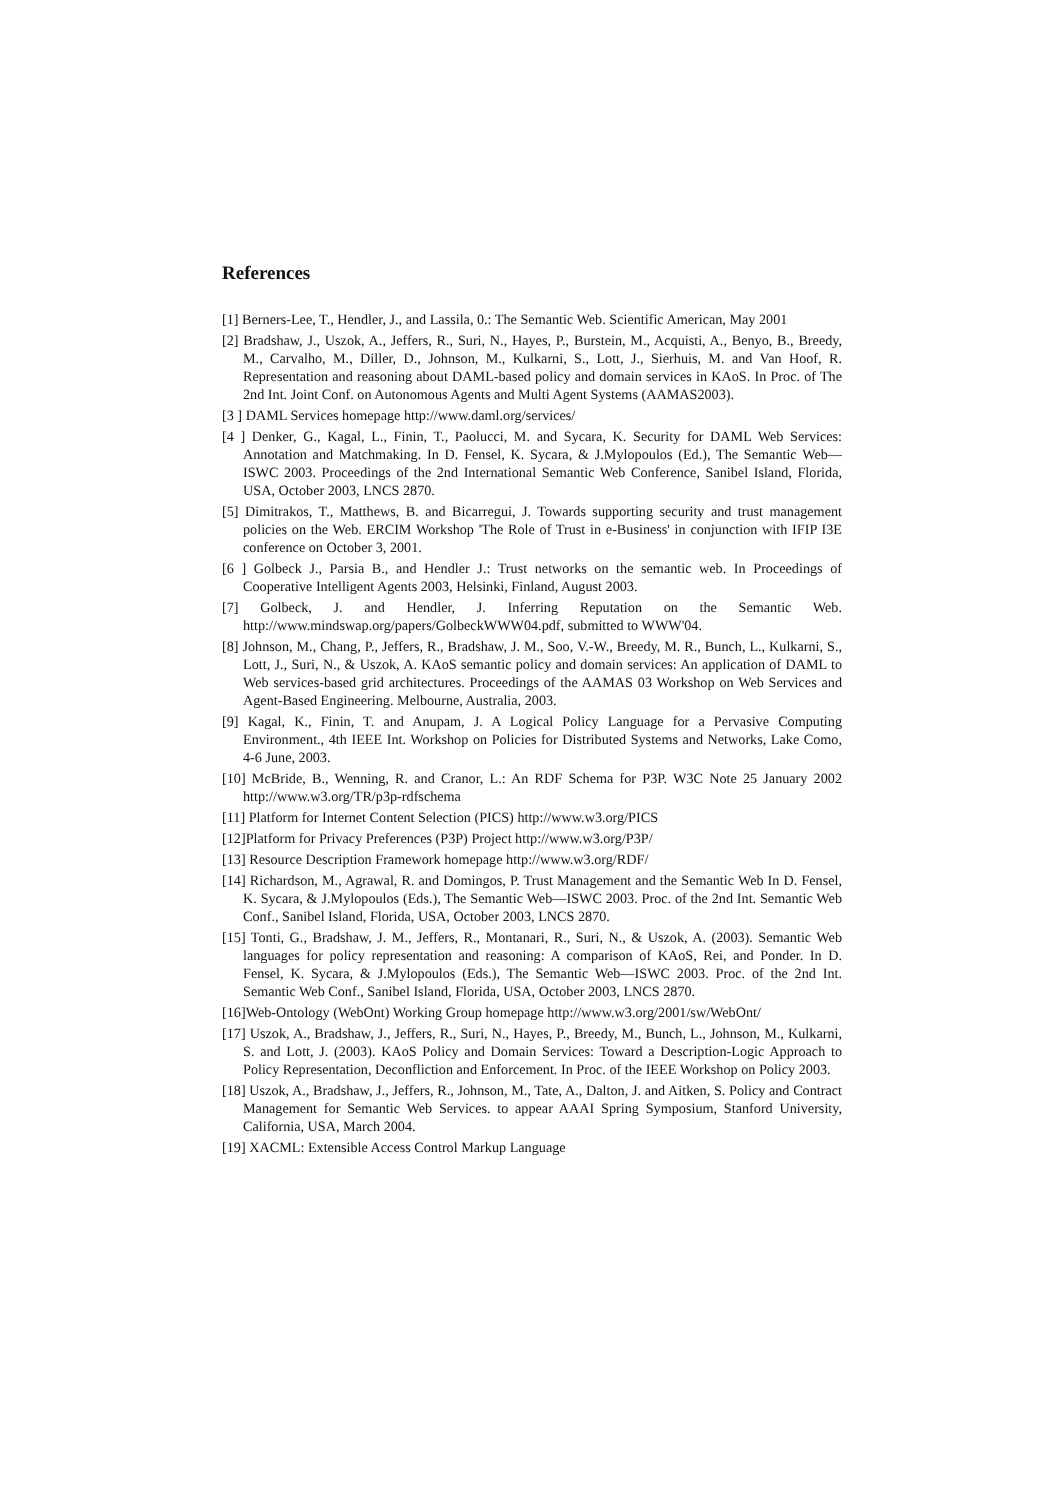References
[1] Berners-Lee, T., Hendler, J., and Lassila, 0.: The Semantic Web. Scientific American, May 2001
[2] Bradshaw, J., Uszok, A., Jeffers, R., Suri, N., Hayes, P., Burstein, M., Acquisti, A., Benyo, B., Breedy, M., Carvalho, M., Diller, D., Johnson, M., Kulkarni, S., Lott, J., Sierhuis, M. and Van Hoof, R. Representation and reasoning about DAML-based policy and domain services in KAoS. In Proc. of The 2nd Int. Joint Conf. on Autonomous Agents and Multi Agent Systems (AAMAS2003).
[3 ] DAML Services homepage http://www.daml.org/services/
[4 ] Denker, G., Kagal, L., Finin, T., Paolucci, M. and Sycara, K. Security for DAML Web Services: Annotation and Matchmaking. In D. Fensel, K. Sycara, & J.Mylopoulos (Ed.), The Semantic Web—ISWC 2003. Proceedings of the 2nd International Semantic Web Conference, Sanibel Island, Florida, USA, October 2003, LNCS 2870.
[5] Dimitrakos, T., Matthews, B. and Bicarregui, J. Towards supporting security and trust management policies on the Web. ERCIM Workshop 'The Role of Trust in e-Business' in conjunction with IFIP I3E conference on October 3, 2001.
[6 ] Golbeck J., Parsia B., and Hendler J.: Trust networks on the semantic web. In Proceedings of Cooperative Intelligent Agents 2003, Helsinki, Finland, August 2003.
[7] Golbeck, J. and Hendler, J. Inferring Reputation on the Semantic Web. http://www.mindswap.org/papers/GolbeckWWW04.pdf, submitted to WWW'04.
[8] Johnson, M., Chang, P., Jeffers, R., Bradshaw, J. M., Soo, V.-W., Breedy, M. R., Bunch, L., Kulkarni, S., Lott, J., Suri, N., & Uszok, A. KAoS semantic policy and domain services: An application of DAML to Web services-based grid architectures. Proceedings of the AAMAS 03 Workshop on Web Services and Agent-Based Engineering. Melbourne, Australia, 2003.
[9] Kagal, K., Finin, T. and Anupam, J. A Logical Policy Language for a Pervasive Computing Environment., 4th IEEE Int. Workshop on Policies for Distributed Systems and Networks, Lake Como, 4-6 June, 2003.
[10] McBride, B., Wenning, R. and Cranor, L.: An RDF Schema for P3P. W3C Note 25 January 2002 http://www.w3.org/TR/p3p-rdfschema
[11] Platform for Internet Content Selection (PICS) http://www.w3.org/PICS
[12]Platform for Privacy Preferences (P3P) Project http://www.w3.org/P3P/
[13] Resource Description Framework homepage http://www.w3.org/RDF/
[14] Richardson, M., Agrawal, R. and Domingos, P. Trust Management and the Semantic Web In D. Fensel, K. Sycara, & J.Mylopoulos (Eds.), The Semantic Web—ISWC 2003. Proc. of the 2nd Int. Semantic Web Conf., Sanibel Island, Florida, USA, October 2003, LNCS 2870.
[15] Tonti, G., Bradshaw, J. M., Jeffers, R., Montanari, R., Suri, N., & Uszok, A. (2003). Semantic Web languages for policy representation and reasoning: A comparison of KAoS, Rei, and Ponder. In D. Fensel, K. Sycara, & J.Mylopoulos (Eds.), The Semantic Web—ISWC 2003. Proc. of the 2nd Int. Semantic Web Conf., Sanibel Island, Florida, USA, October 2003, LNCS 2870.
[16]Web-Ontology (WebOnt) Working Group homepage http://www.w3.org/2001/sw/WebOnt/
[17] Uszok, A., Bradshaw, J., Jeffers, R., Suri, N., Hayes, P., Breedy, M., Bunch, L., Johnson, M., Kulkarni, S. and Lott, J. (2003). KAoS Policy and Domain Services: Toward a Description-Logic Approach to Policy Representation, Deconfliction and Enforcement. In Proc. of the IEEE Workshop on Policy 2003.
[18] Uszok, A., Bradshaw, J., Jeffers, R., Johnson, M., Tate, A., Dalton, J. and Aitken, S. Policy and Contract Management for Semantic Web Services. to appear AAAI Spring Symposium, Stanford University, California, USA, March 2004.
[19] XACML: Extensible Access Control Markup Language